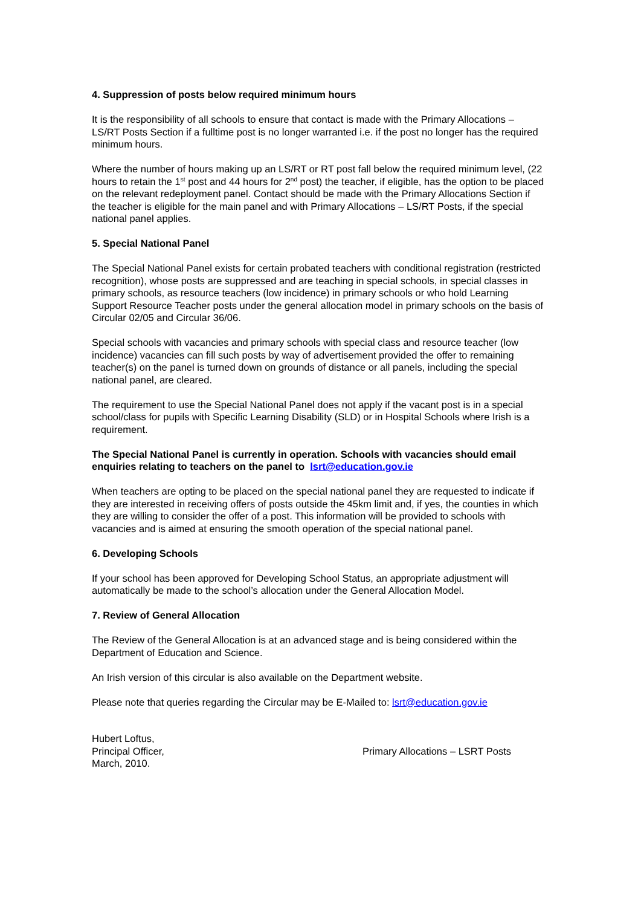4. Suppression of posts below required minimum hours
It is the responsibility of all schools to ensure that contact is made with the Primary Allocations – LS/RT Posts Section if a fulltime post is no longer warranted i.e. if the post no longer has the required minimum hours.
Where the number of hours making up an LS/RT or RT post fall below the required minimum level, (22 hours to retain the 1<sup>st</sup> post and 44 hours for 2<sup>nd</sup> post) the teacher, if eligible, has the option to be placed on the relevant redeployment panel. Contact should be made with the Primary Allocations Section if the teacher is eligible for the main panel and with Primary Allocations – LS/RT Posts, if the special national panel applies.
5. Special National Panel
The Special National Panel exists for certain probated teachers with conditional registration (restricted recognition), whose posts are suppressed and are teaching in special schools, in special classes in primary schools, as resource teachers (low incidence) in primary schools or who hold Learning Support Resource Teacher posts under the general allocation model in primary schools on the basis of Circular 02/05 and Circular 36/06.
Special schools with vacancies and primary schools with special class and resource teacher (low incidence) vacancies can fill such posts by way of advertisement provided the offer to remaining teacher(s) on the panel is turned down on grounds of distance or all panels, including the special national panel, are cleared.
The requirement to use the Special National Panel does not apply if the vacant post is in a special school/class for pupils with Specific Learning Disability (SLD) or in Hospital Schools where Irish is a requirement.
The Special National Panel is currently in operation. Schools with vacancies should email enquiries relating to teachers on the panel to lsrt@education.gov.ie
When teachers are opting to be placed on the special national panel they are requested to indicate if they are interested in receiving offers of posts outside the 45km limit and, if yes, the counties in which they are willing to consider the offer of a post. This information will be provided to schools with vacancies and is aimed at ensuring the smooth operation of the special national panel.
6. Developing Schools
If your school has been approved for Developing School Status, an appropriate adjustment will automatically be made to the school’s allocation under the General Allocation Model.
7. Review of General Allocation
The Review of the General Allocation is at an advanced stage and is being considered within the Department of Education and Science.
An Irish version of this circular is also available on the Department website.
Please note that queries regarding the Circular may be E-Mailed to: lsrt@education.gov.ie
Hubert Loftus,
Principal Officer,
March, 2010.
Primary Allocations – LSRT Posts